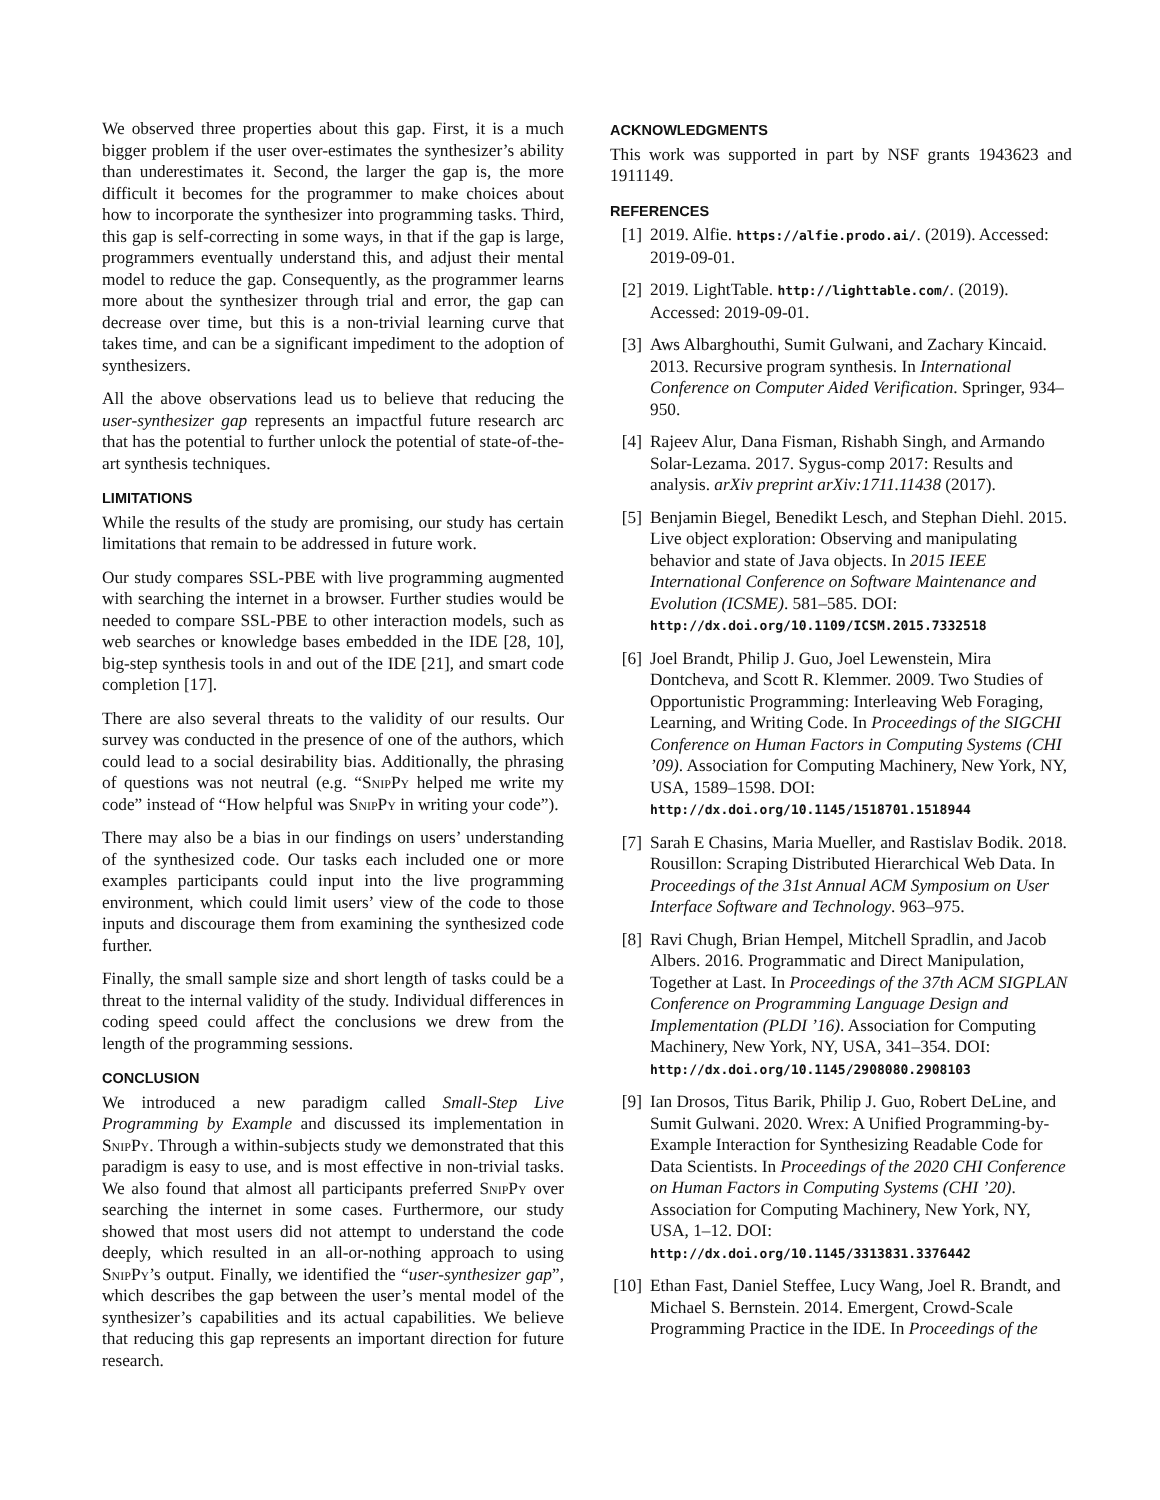We observed three properties about this gap. First, it is a much bigger problem if the user over-estimates the synthesizer’s ability than underestimates it. Second, the larger the gap is, the more difficult it becomes for the programmer to make choices about how to incorporate the synthesizer into programming tasks. Third, this gap is self-correcting in some ways, in that if the gap is large, programmers eventually understand this, and adjust their mental model to reduce the gap. Consequently, as the programmer learns more about the synthesizer through trial and error, the gap can decrease over time, but this is a non-trivial learning curve that takes time, and can be a significant impediment to the adoption of synthesizers.
All the above observations lead us to believe that reducing the user-synthesizer gap represents an impactful future research arc that has the potential to further unlock the potential of state-of-the-art synthesis techniques.
LIMITATIONS
While the results of the study are promising, our study has certain limitations that remain to be addressed in future work.
Our study compares SSL-PBE with live programming augmented with searching the internet in a browser. Further studies would be needed to compare SSL-PBE to other interaction models, such as web searches or knowledge bases embedded in the IDE [28, 10], big-step synthesis tools in and out of the IDE [21], and smart code completion [17].
There are also several threats to the validity of our results. Our survey was conducted in the presence of one of the authors, which could lead to a social desirability bias. Additionally, the phrasing of questions was not neutral (e.g. “SnipPy helped me write my code” instead of “How helpful was SnipPy in writing your code”).
There may also be a bias in our findings on users’ understanding of the synthesized code. Our tasks each included one or more examples participants could input into the live programming environment, which could limit users’ view of the code to those inputs and discourage them from examining the synthesized code further.
Finally, the small sample size and short length of tasks could be a threat to the internal validity of the study. Individual differences in coding speed could affect the conclusions we drew from the length of the programming sessions.
CONCLUSION
We introduced a new paradigm called Small-Step Live Programming by Example and discussed its implementation in SnipPy. Through a within-subjects study we demonstrated that this paradigm is easy to use, and is most effective in non-trivial tasks. We also found that almost all participants preferred SnipPy over searching the internet in some cases. Furthermore, our study showed that most users did not attempt to understand the code deeply, which resulted in an all-or-nothing approach to using SnipPy’s output. Finally, we identified the “user-synthesizer gap”, which describes the gap between the user’s mental model of the synthesizer’s capabilities and its actual capabilities. We believe that reducing this gap represents an important direction for future research.
ACKNOWLEDGMENTS
This work was supported in part by NSF grants 1943623 and 1911149.
REFERENCES
[1] 2019. Alfie. https://alfie.prodo.ai/. (2019). Accessed: 2019-09-01.
[2] 2019. LightTable. http://lighttable.com/. (2019). Accessed: 2019-09-01.
[3] Aws Albarghouthi, Sumit Gulwani, and Zachary Kincaid. 2013. Recursive program synthesis. In International Conference on Computer Aided Verification. Springer, 934–950.
[4] Rajeev Alur, Dana Fisman, Rishabh Singh, and Armando Solar-Lezama. 2017. Sygus-comp 2017: Results and analysis. arXiv preprint arXiv:1711.11438 (2017).
[5] Benjamin Biegel, Benedikt Lesch, and Stephan Diehl. 2015. Live object exploration: Observing and manipulating behavior and state of Java objects. In 2015 IEEE International Conference on Software Maintenance and Evolution (ICSME). 581–585. DOI: http://dx.doi.org/10.1109/ICSM.2015.7332518
[6] Joel Brandt, Philip J. Guo, Joel Lewenstein, Mira Dontcheva, and Scott R. Klemmer. 2009. Two Studies of Opportunistic Programming: Interleaving Web Foraging, Learning, and Writing Code. In Proceedings of the SIGCHI Conference on Human Factors in Computing Systems (CHI ’09). Association for Computing Machinery, New York, NY, USA, 1589–1598. DOI: http://dx.doi.org/10.1145/1518701.1518944
[7] Sarah E Chasins, Maria Mueller, and Rastislav Bodik. 2018. Rousillon: Scraping Distributed Hierarchical Web Data. In Proceedings of the 31st Annual ACM Symposium on User Interface Software and Technology. 963–975.
[8] Ravi Chugh, Brian Hempel, Mitchell Spradlin, and Jacob Albers. 2016. Programmatic and Direct Manipulation, Together at Last. In Proceedings of the 37th ACM SIGPLAN Conference on Programming Language Design and Implementation (PLDI ’16). Association for Computing Machinery, New York, NY, USA, 341–354. DOI: http://dx.doi.org/10.1145/2908080.2908103
[9] Ian Drosos, Titus Barik, Philip J. Guo, Robert DeLine, and Sumit Gulwani. 2020. Wrex: A Unified Programming-by-Example Interaction for Synthesizing Readable Code for Data Scientists. In Proceedings of the 2020 CHI Conference on Human Factors in Computing Systems (CHI ’20). Association for Computing Machinery, New York, NY, USA, 1–12. DOI: http://dx.doi.org/10.1145/3313831.3376442
[10] Ethan Fast, Daniel Steffee, Lucy Wang, Joel R. Brandt, and Michael S. Bernstein. 2014. Emergent, Crowd-Scale Programming Practice in the IDE. In Proceedings of the